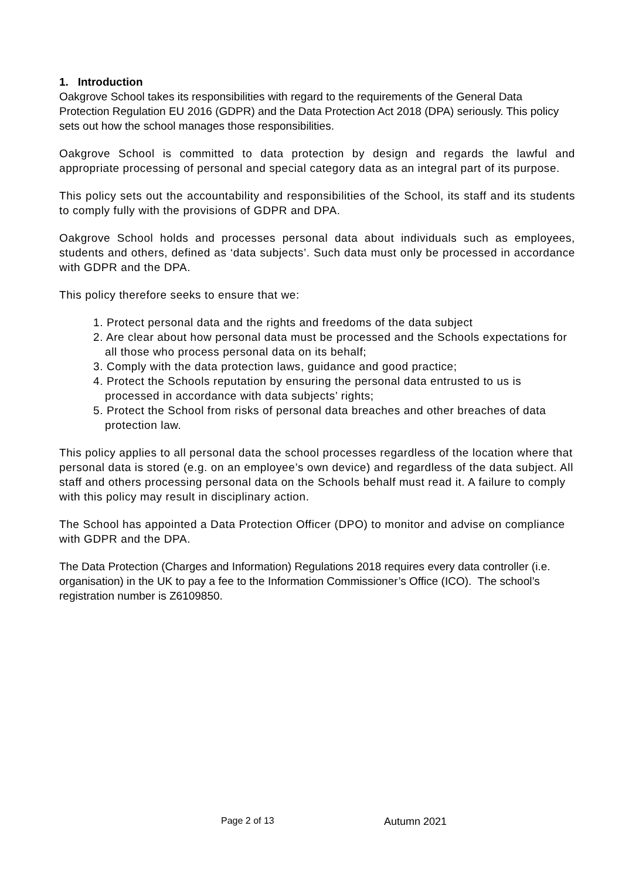1. Introduction
Oakgrove School takes its responsibilities with regard to the requirements of the General Data Protection Regulation EU 2016 (GDPR) and the Data Protection Act 2018 (DPA) seriously. This policy sets out how the school manages those responsibilities.
Oakgrove School is committed to data protection by design and regards the lawful and appropriate processing of personal and special category data as an integral part of its purpose.
This policy sets out the accountability and responsibilities of the School, its staff and its students to comply fully with the provisions of GDPR and DPA.
Oakgrove School holds and processes personal data about individuals such as employees, students and others, defined as ‘data subjects’. Such data must only be processed in accordance with GDPR and the DPA.
This policy therefore seeks to ensure that we:
1. Protect personal data and the rights and freedoms of the data subject
2. Are clear about how personal data must be processed and the Schools expectations for all those who process personal data on its behalf;
3. Comply with the data protection laws, guidance and good practice;
4. Protect the Schools reputation by ensuring the personal data entrusted to us is processed in accordance with data subjects’ rights;
5. Protect the School from risks of personal data breaches and other breaches of data protection law.
This policy applies to all personal data the school processes regardless of the location where that personal data is stored (e.g. on an employee’s own device) and regardless of the data subject. All staff and others processing personal data on the Schools behalf must read it. A failure to comply with this policy may result in disciplinary action.
The School has appointed a Data Protection Officer (DPO) to monitor and advise on compliance with GDPR and the DPA.
The Data Protection (Charges and Information) Regulations 2018 requires every data controller (i.e. organisation) in the UK to pay a fee to the Information Commissioner’s Office (ICO). The school’s registration number is Z6109850.
Page 2 of 13 Autumn 2021